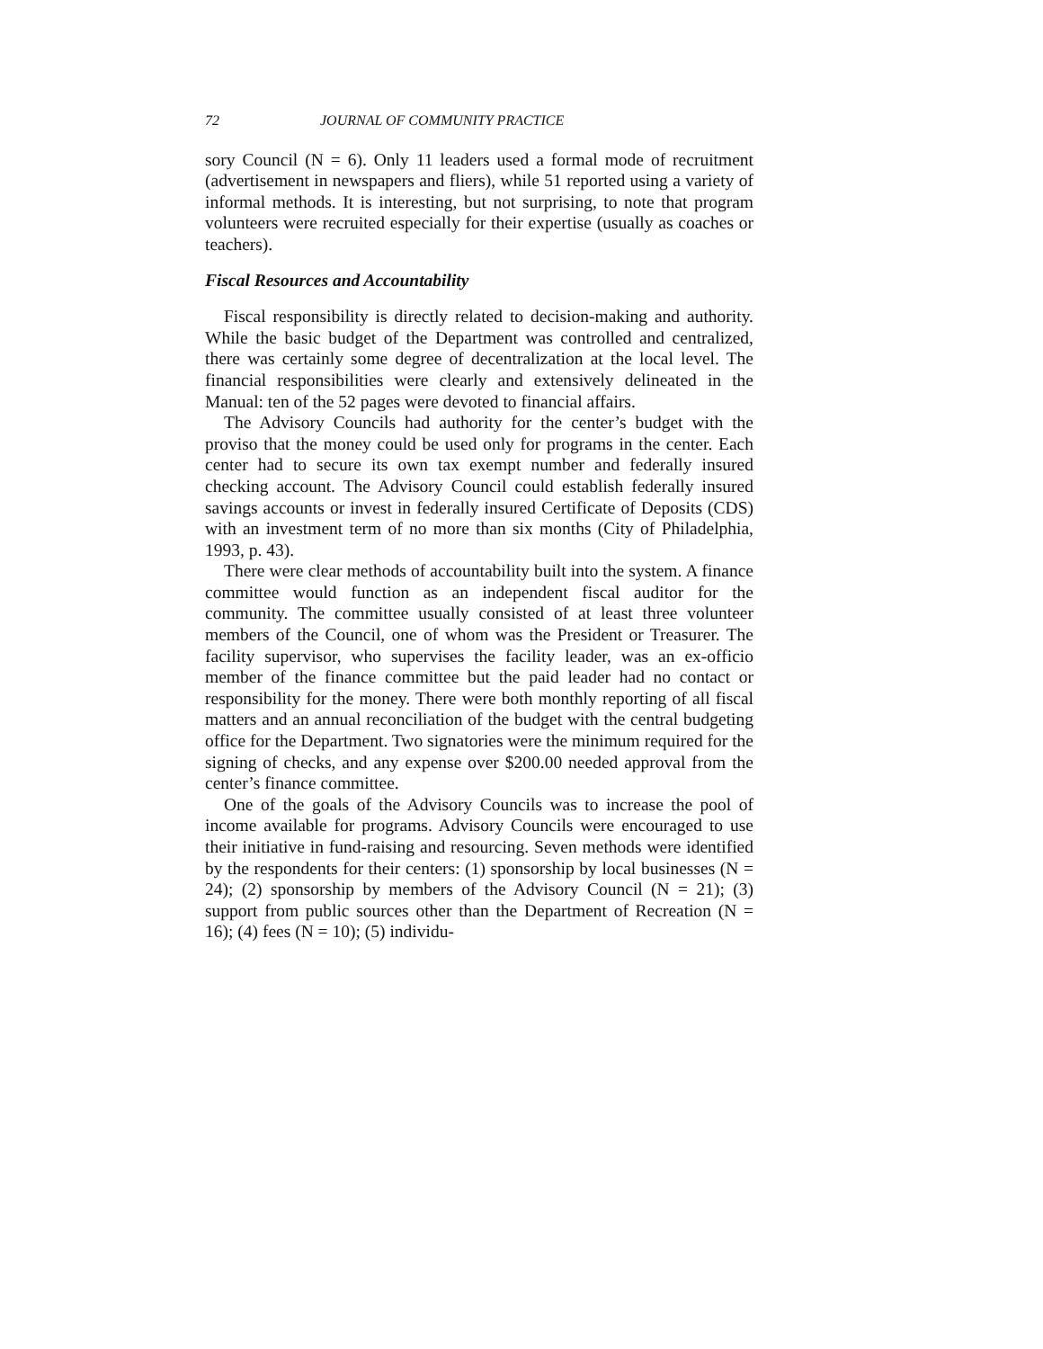72 JOURNAL OF COMMUNITY PRACTICE
sory Council (N = 6). Only 11 leaders used a formal mode of recruitment (advertisement in newspapers and fliers), while 51 reported using a variety of informal methods. It is interesting, but not surprising, to note that program volunteers were recruited especially for their expertise (usually as coaches or teachers).
Fiscal Resources and Accountability
Fiscal responsibility is directly related to decision-making and authority. While the basic budget of the Department was controlled and centralized, there was certainly some degree of decentralization at the local level. The financial responsibilities were clearly and extensively delineated in the Manual: ten of the 52 pages were devoted to financial affairs.
The Advisory Councils had authority for the center’s budget with the proviso that the money could be used only for programs in the center. Each center had to secure its own tax exempt number and federally insured checking account. The Advisory Council could establish federally insured savings accounts or invest in federally insured Certificate of Deposits (CDS) with an investment term of no more than six months (City of Philadelphia, 1993, p. 43).
There were clear methods of accountability built into the system. A finance committee would function as an independent fiscal auditor for the community. The committee usually consisted of at least three volunteer members of the Council, one of whom was the President or Treasurer. The facility supervisor, who supervises the facility leader, was an ex-officio member of the finance committee but the paid leader had no contact or responsibility for the money. There were both monthly reporting of all fiscal matters and an annual reconciliation of the budget with the central budgeting office for the Department. Two signatories were the minimum required for the signing of checks, and any expense over $200.00 needed approval from the center’s finance committee.
One of the goals of the Advisory Councils was to increase the pool of income available for programs. Advisory Councils were encouraged to use their initiative in fund-raising and resourcing. Seven methods were identified by the respondents for their centers: (1) sponsorship by local businesses (N = 24); (2) sponsorship by members of the Advisory Council (N = 21); (3) support from public sources other than the Department of Recreation (N = 16); (4) fees (N = 10); (5) individu-